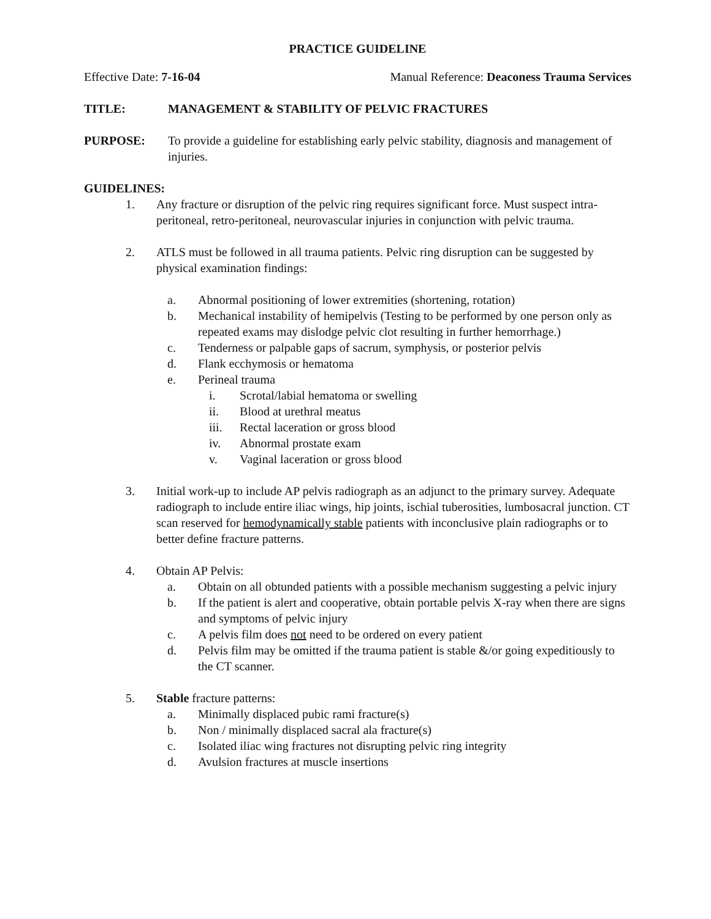PRACTICE GUIDELINE
Effective Date: 7-16-04 Manual Reference: Deaconess Trauma Services
TITLE: MANAGEMENT & STABILITY OF PELVIC FRACTURES
PURPOSE: To provide a guideline for establishing early pelvic stability, diagnosis and management of injuries.
GUIDELINES:
1. Any fracture or disruption of the pelvic ring requires significant force. Must suspect intra-peritoneal, retro-peritoneal, neurovascular injuries in conjunction with pelvic trauma.
2. ATLS must be followed in all trauma patients. Pelvic ring disruption can be suggested by physical examination findings:
a. Abnormal positioning of lower extremities (shortening, rotation)
b. Mechanical instability of hemipelvis (Testing to be performed by one person only as repeated exams may dislodge pelvic clot resulting in further hemorrhage.)
c. Tenderness or palpable gaps of sacrum, symphysis, or posterior pelvis
d. Flank ecchymosis or hematoma
e. Perineal trauma
i. Scrotal/labial hematoma or swelling
ii. Blood at urethral meatus
iii. Rectal laceration or gross blood
iv. Abnormal prostate exam
v. Vaginal laceration or gross blood
3. Initial work-up to include AP pelvis radiograph as an adjunct to the primary survey. Adequate radiograph to include entire iliac wings, hip joints, ischial tuberosities, lumbosacral junction. CT scan reserved for hemodynamically stable patients with inconclusive plain radiographs or to better define fracture patterns.
4. Obtain AP Pelvis:
a. Obtain on all obtunded patients with a possible mechanism suggesting a pelvic injury
b. If the patient is alert and cooperative, obtain portable pelvis X-ray when there are signs and symptoms of pelvic injury
c. A pelvis film does not need to be ordered on every patient
d. Pelvis film may be omitted if the trauma patient is stable &/or going expeditiously to the CT scanner.
5. Stable fracture patterns:
a. Minimally displaced pubic rami fracture(s)
b. Non / minimally displaced sacral ala fracture(s)
c. Isolated iliac wing fractures not disrupting pelvic ring integrity
d. Avulsion fractures at muscle insertions